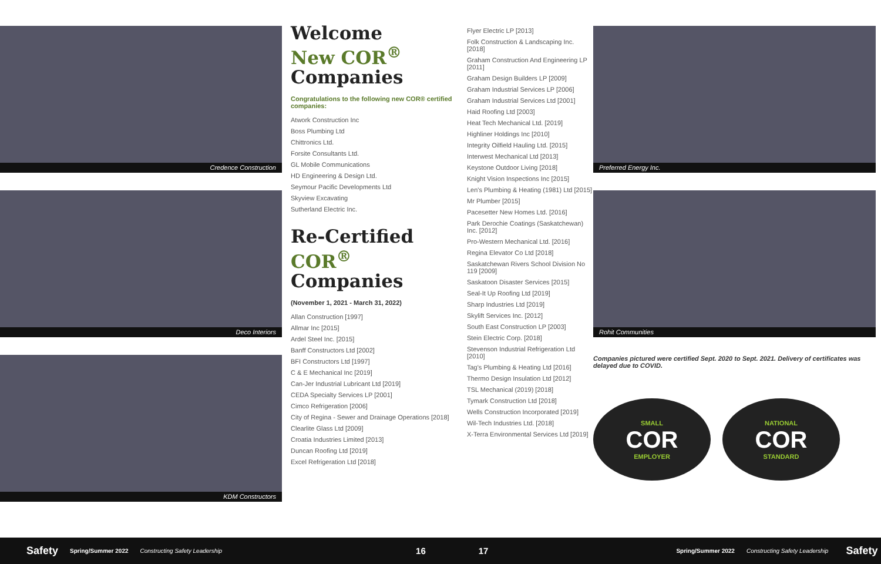Credence Construction
Deco Interiors
KDM Constructors
Welcome
New COR<sup>®</sup>
Companies
Congratulations to the following new COR® certified companies:
Atwork Construction Inc
Boss Plumbing Ltd
Chittronics Ltd.
Forsite Consultants Ltd.
GL Mobile Communications
HD Engineering & Design Ltd.
Seymour Pacific Developments Ltd
Skyview Excavating
Sutherland Electric Inc.
Re-Certified
COR<sup>®</sup>
Companies
(November 1, 2021 - March 31, 2022)
Allan Construction [1997]
Allmar Inc [2015]
Ardel Steel Inc. [2015]
Banff Constructors Ltd [2002]
BFI Constructors Ltd [1997]
C & E Mechanical Inc [2019]
Can-Jer Industrial Lubricant Ltd [2019]
CEDA Specialty Services LP [2001]
Cimco Refrigeration [2006]
City of Regina - Sewer and Drainage Operations [2018]
Clearlite Glass Ltd [2009]
Croatia Industries Limited [2013]
Duncan Roofing Ltd [2019]
Excel Refrigeration Ltd [2018]
Flyer Electric LP [2013]
Folk Construction & Landscaping Inc. [2018]
Graham Construction And Engineering LP [2011]
Graham Design Builders LP [2009]
Graham Industrial Services LP [2006]
Graham Industrial Services Ltd [2001]
Haid Roofing Ltd [2003]
Heat Tech Mechanical Ltd. [2019]
Highliner Holdings Inc [2010]
Integrity Oilfield Hauling Ltd. [2015]
Interwest Mechanical Ltd [2013]
Keystone Outdoor Living [2018]
Knight Vision Inspections Inc [2015]
Len's Plumbing & Heating (1981) Ltd [2015]
Mr Plumber [2015]
Pacesetter New Homes Ltd. [2016]
Park Derochie Coatings (Saskatchewan) Inc. [2012]
Pro-Western Mechanical Ltd. [2016]
Regina Elevator Co Ltd [2018]
Saskatchewan Rivers School Division No 119 [2009]
Saskatoon Disaster Services [2015]
Seal-It Up Roofing Ltd [2019]
Sharp Industries Ltd [2019]
Skylift Services Inc. [2012]
South East Construction LP [2003]
Stein Electric Corp. [2018]
Stevenson Industrial Refrigeration Ltd [2010]
Tag's Plumbing & Heating Ltd [2016]
Thermo Design Insulation Ltd [2012]
TSL Mechanical (2019) [2018]
Tymark Construction Ltd [2018]
Wells Construction Incorporated [2019]
Wil-Tech Industries Ltd. [2018]
X-Terra Environmental Services Ltd [2019]
Preferred Energy Inc.
Rohit Communities
Companies pictured were certified Sept. 2020 to Sept. 2021. Delivery of certificates was delayed due to COVID.
SMALL
COR
EMPLOYER
NATIONAL
COR
STANDARD
Safety Spring/Summer 2022 Constructing Safety Leadership 16 17 Spring/Summer 2022 Constructing Safety Leadership Safety